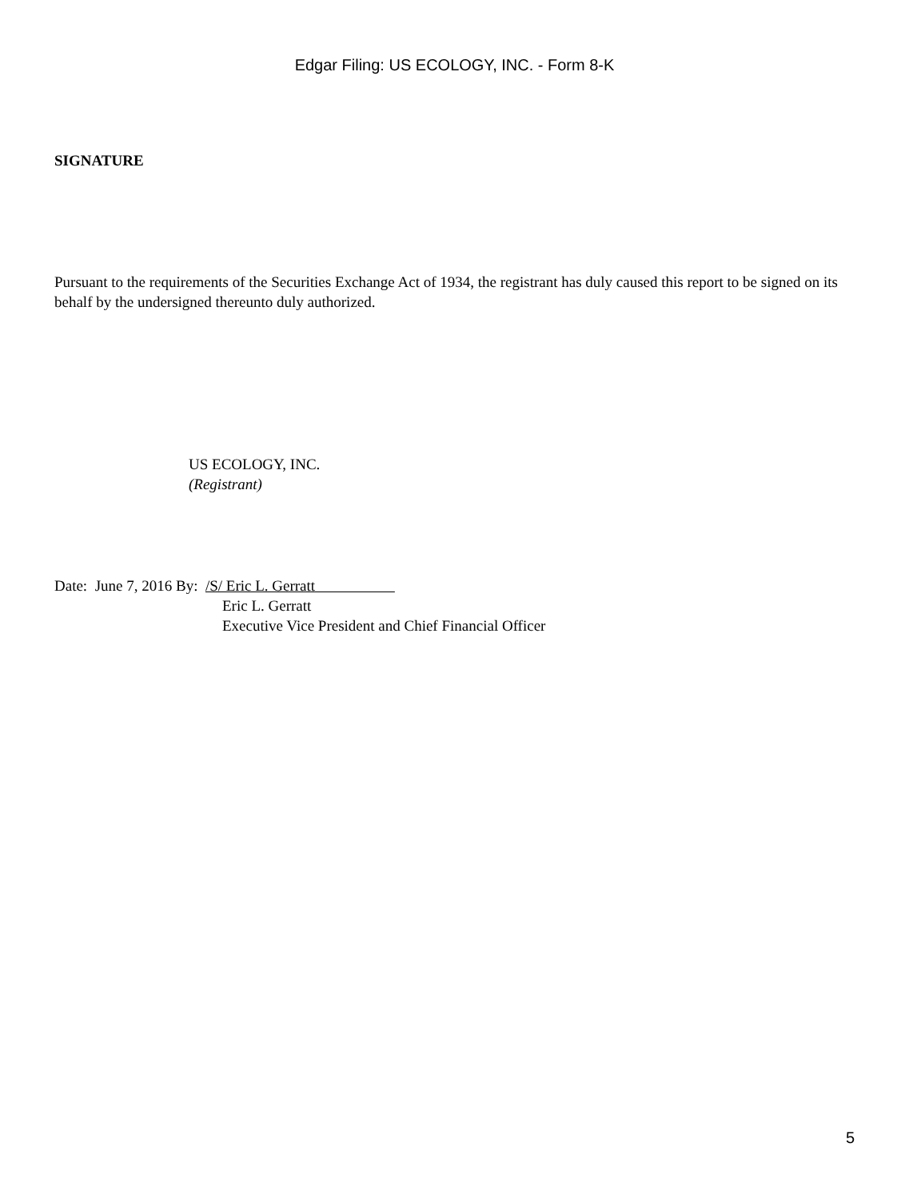Edgar Filing: US ECOLOGY, INC. - Form 8-K
SIGNATURE
Pursuant to the requirements of the Securities Exchange Act of 1934, the registrant has duly caused this report to be signed on its behalf by the undersigned thereunto duly authorized.
US ECOLOGY, INC.
(Registrant)
Date: June 7, 2016 By: /S/ Eric L. Gerratt
Eric L. Gerratt
Executive Vice President and Chief Financial Officer
5